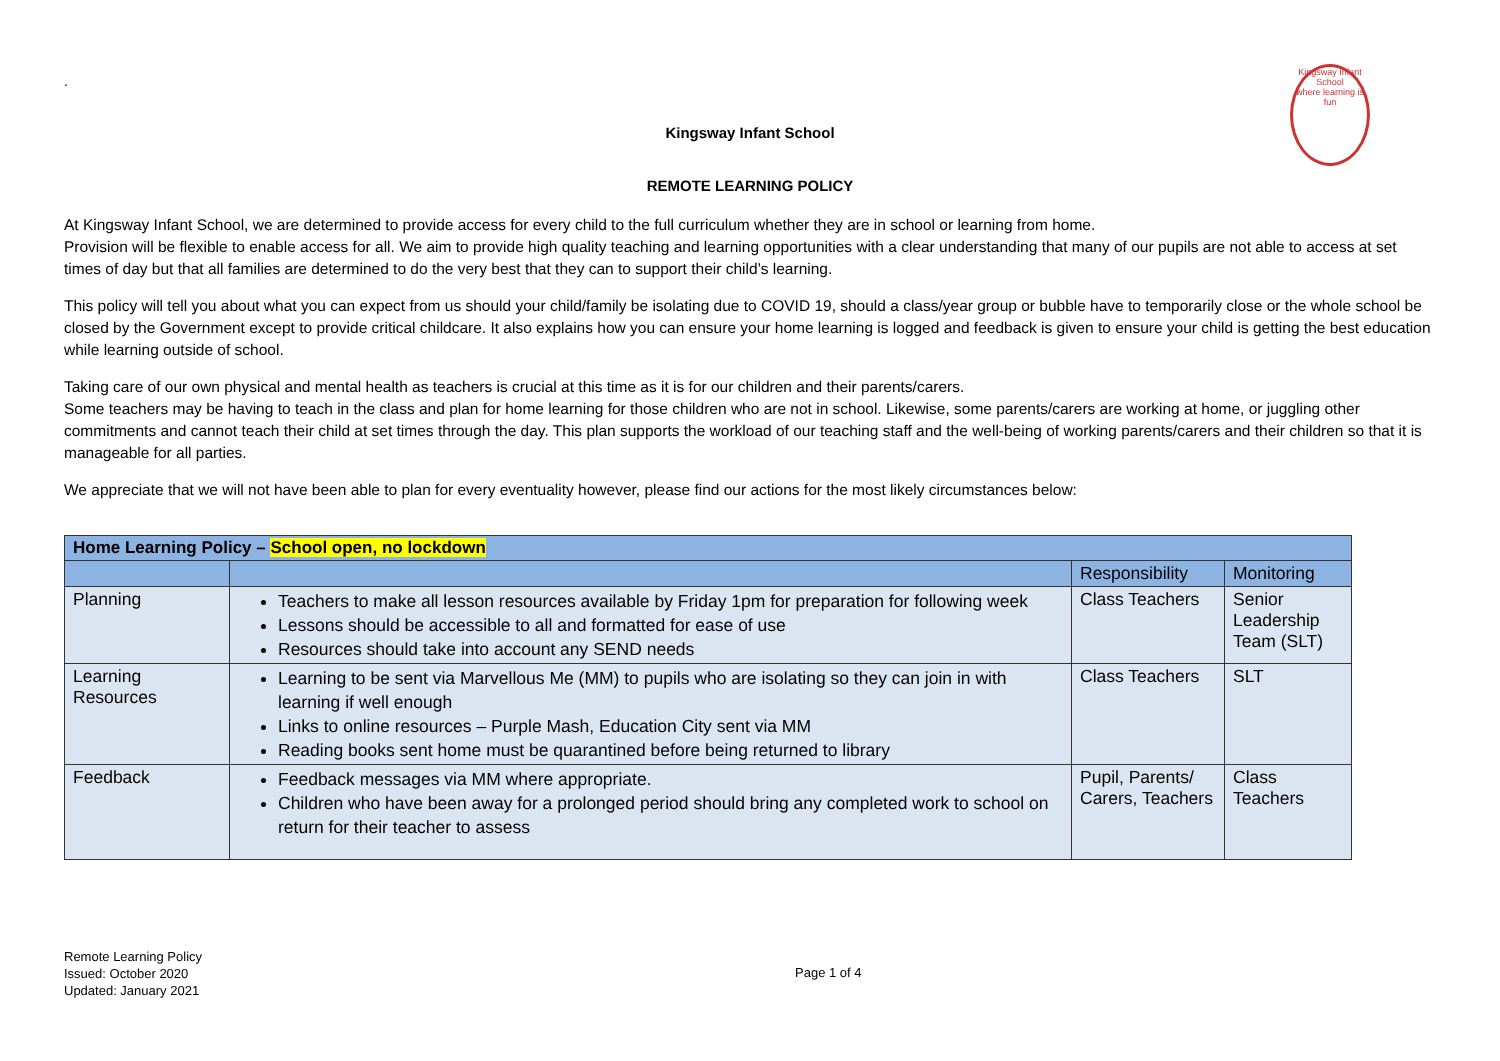Kingsway Infant School
where learning is fun
.
Kingsway Infant School
REMOTE LEARNING POLICY
At Kingsway Infant School, we are determined to provide access for every child to the full curriculum whether they are in school or learning from home.
Provision will be flexible to enable access for all. We aim to provide high quality teaching and learning opportunities with a clear understanding that many of our pupils are not able to access at set times of day but that all families are determined to do the very best that they can to support their child’s learning.
This policy will tell you about what you can expect from us should your child/family be isolating due to COVID 19, should a class/year group or bubble have to temporarily close or the whole school be closed by the Government except to provide critical childcare. It also explains how you can ensure your home learning is logged and feedback is given to ensure your child is getting the best education while learning outside of school.
Taking care of our own physical and mental health as teachers is crucial at this time as it is for our children and their parents/carers.
Some teachers may be having to teach in the class and plan for home learning for those children who are not in school. Likewise, some parents/carers are working at home, or juggling other commitments and cannot teach their child at set times through the day. This plan supports the workload of our teaching staff and the well-being of working parents/carers and their children so that it is manageable for all parties.
We appreciate that we will not have been able to plan for every eventuality however, please find our actions for the most likely circumstances below:
| Home Learning Policy – School open, no lockdown | | | |
| --- | --- | --- | --- |
| | | Responsibility | Monitoring |
| Planning | Teachers to make all lesson resources available by Friday 1pm for preparation for following week Lessons should be accessible to all and formatted for ease of use Resources should take into account any SEND needs | Class Teachers | Senior Leadership Team (SLT) |
| Learning Resources | Learning to be sent via Marvellous Me (MM) to pupils who are isolating so they can join in with learning if well enough Links to online resources – Purple Mash, Education City sent via MM Reading books sent home must be quarantined before being returned to library | Class Teachers | SLT |
| Feedback | Feedback messages via MM where appropriate. Children who have been away for a prolonged period should bring any completed work to school on return for their teacher to assess | Pupil, Parents/ Carers, Teachers | Class Teachers |
Remote Learning Policy
Issued: October 2020
Updated: January 2021
Page 1 of 4